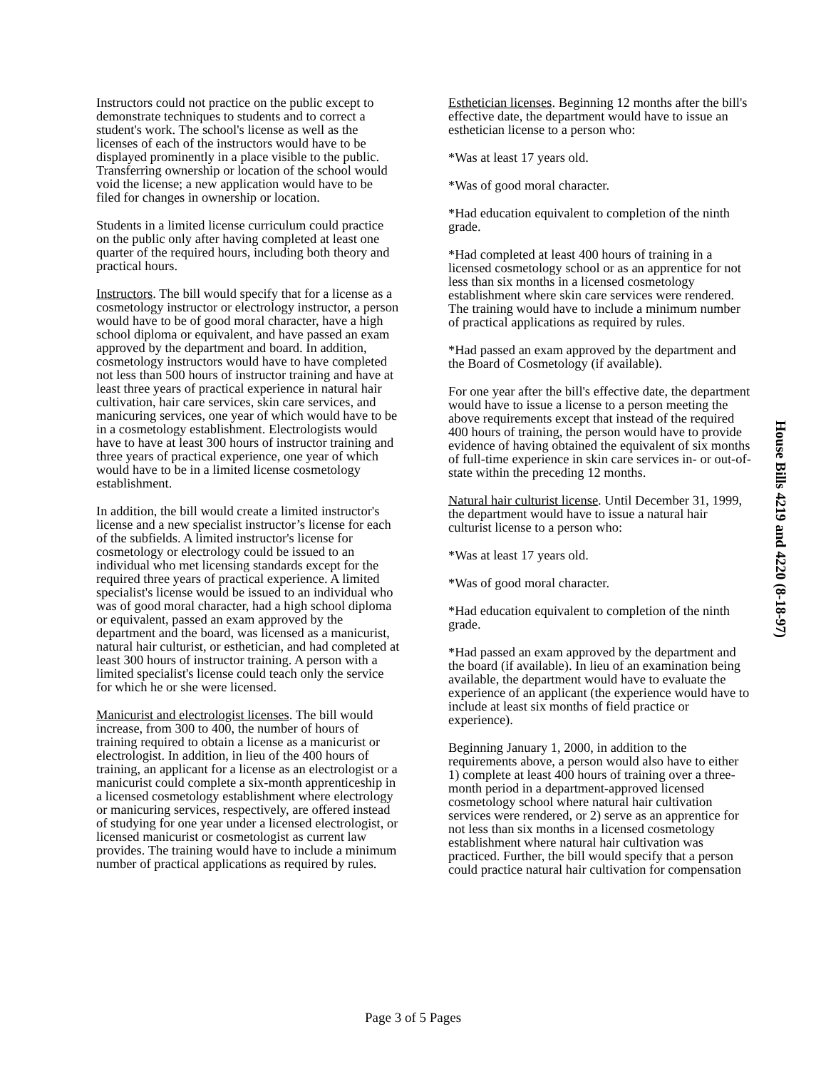Instructors could not practice on the public except to demonstrate techniques to students and to correct a student's work. The school's license as well as the licenses of each of the instructors would have to be displayed prominently in a place visible to the public. Transferring ownership or location of the school would void the license; a new application would have to be filed for changes in ownership or location.
Students in a limited license curriculum could practice on the public only after having completed at least one quarter of the required hours, including both theory and practical hours.
Instructors. The bill would specify that for a license as a cosmetology instructor or electrology instructor, a person would have to be of good moral character, have a high school diploma or equivalent, and have passed an exam approved by the department and board. In addition, cosmetology instructors would have to have completed not less than 500 hours of instructor training and have at least three years of practical experience in natural hair cultivation, hair care services, skin care services, and manicuring services, one year of which would have to be in a cosmetology establishment. Electrologists would have to have at least 300 hours of instructor training and three years of practical experience, one year of which would have to be in a limited license cosmetology establishment.
In addition, the bill would create a limited instructor's license and a new specialist instructor’s license for each of the subfields. A limited instructor's license for cosmetology or electrology could be issued to an individual who met licensing standards except for the required three years of practical experience. A limited specialist's license would be issued to an individual who was of good moral character, had a high school diploma or equivalent, passed an exam approved by the department and the board, was licensed as a manicurist, natural hair culturist, or esthetician, and had completed at least 300 hours of instructor training. A person with a limited specialist's license could teach only the service for which he or she were licensed.
Manicurist and electrologist licenses. The bill would increase, from 300 to 400, the number of hours of training required to obtain a license as a manicurist or electrologist. In addition, in lieu of the 400 hours of training, an applicant for a license as an electrologist or a manicurist could complete a six-month apprenticeship in a licensed cosmetology establishment where electrology or manicuring services, respectively, are offered instead of studying for one year under a licensed electrologist, or licensed manicurist or cosmetologist as current law provides. The training would have to include a minimum number of practical applications as required by rules.
Esthetician licenses. Beginning 12 months after the bill's effective date, the department would have to issue an esthetician license to a person who:
*Was at least 17 years old.
*Was of good moral character.
*Had education equivalent to completion of the ninth grade.
*Had completed at least 400 hours of training in a licensed cosmetology school or as an apprentice for not less than six months in a licensed cosmetology establishment where skin care services were rendered. The training would have to include a minimum number of practical applications as required by rules.
*Had passed an exam approved by the department and the Board of Cosmetology (if available).
For one year after the bill's effective date, the department would have to issue a license to a person meeting the above requirements except that instead of the required 400 hours of training, the person would have to provide evidence of having obtained the equivalent of six months of full-time experience in skin care services in- or out-of-state within the preceding 12 months.
Natural hair culturist license. Until December 31, 1999, the department would have to issue a natural hair culturist license to a person who:
*Was at least 17 years old.
*Was of good moral character.
*Had education equivalent to completion of the ninth grade.
*Had passed an exam approved by the department and the board (if available). In lieu of an examination being available, the department would have to evaluate the experience of an applicant (the experience would have to include at least six months of field practice or experience).
Beginning January 1, 2000, in addition to the requirements above, a person would also have to either 1) complete at least 400 hours of training over a three-month period in a department-approved licensed cosmetology school where natural hair cultivation services were rendered, or 2) serve as an apprentice for not less than six months in a licensed cosmetology establishment where natural hair cultivation was practiced. Further, the bill would specify that a person could practice natural hair cultivation for compensation
House Bills 4219 and 4220 (8-18-97)
Page 3 of 5 Pages